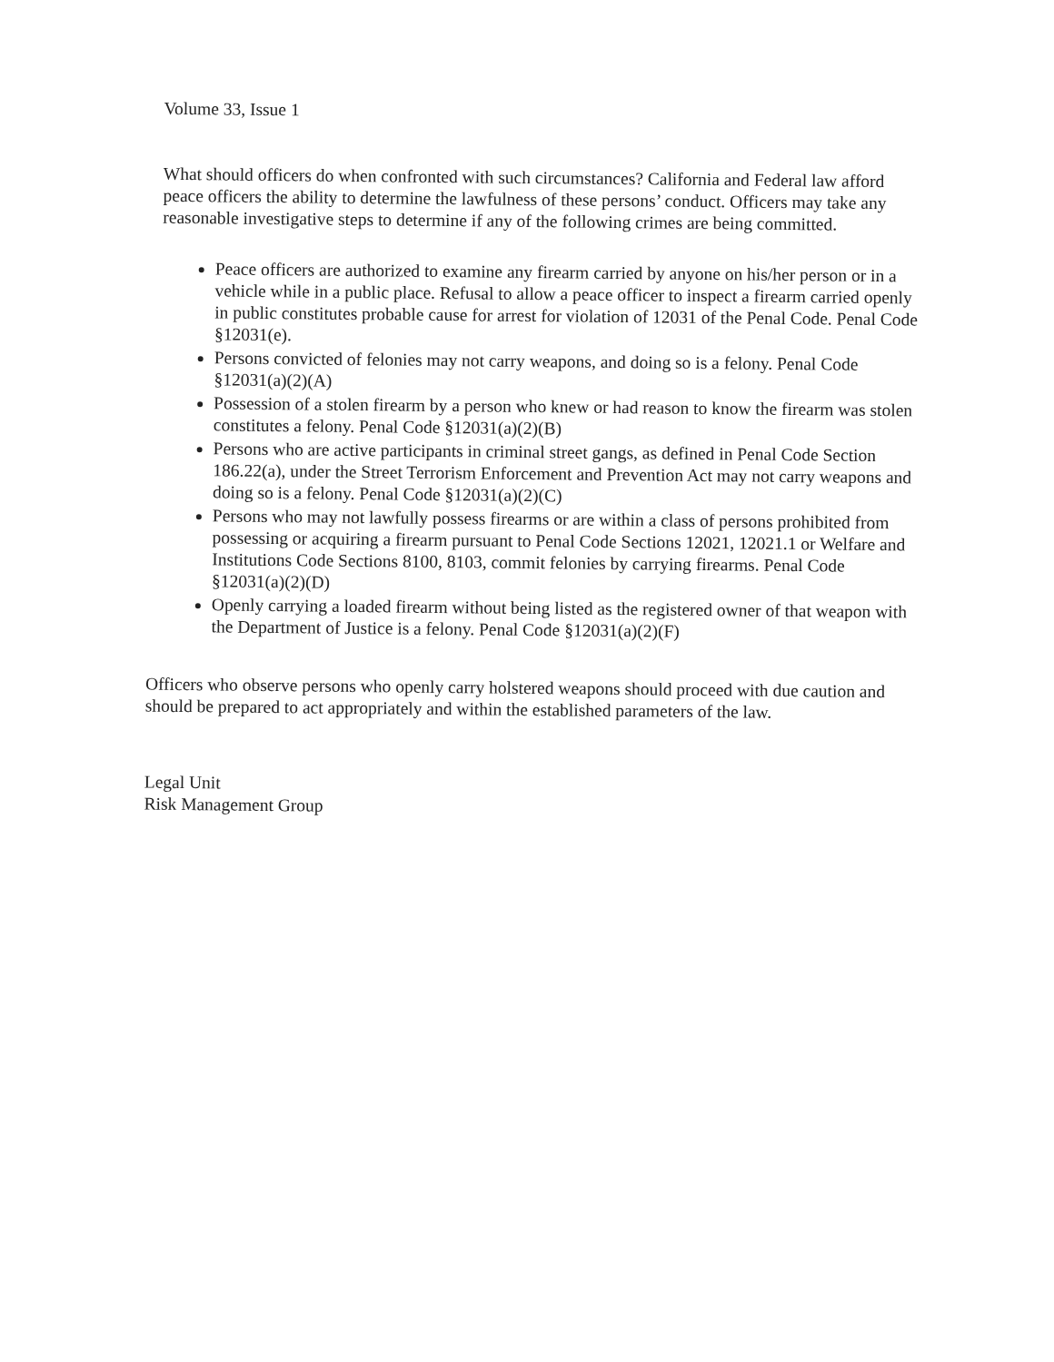Volume 33, Issue 1
What should officers do when confronted with such circumstances? California and Federal law afford peace officers the ability to determine the lawfulness of these persons’ conduct. Officers may take any reasonable investigative steps to determine if any of the following crimes are being committed.
Peace officers are authorized to examine any firearm carried by anyone on his/her person or in a vehicle while in a public place. Refusal to allow a peace officer to inspect a firearm carried openly in public constitutes probable cause for arrest for violation of 12031 of the Penal Code. Penal Code §12031(e).
Persons convicted of felonies may not carry weapons, and doing so is a felony. Penal Code §12031(a)(2)(A)
Possession of a stolen firearm by a person who knew or had reason to know the firearm was stolen constitutes a felony. Penal Code §12031(a)(2)(B)
Persons who are active participants in criminal street gangs, as defined in Penal Code Section 186.22(a), under the Street Terrorism Enforcement and Prevention Act may not carry weapons and doing so is a felony. Penal Code §12031(a)(2)(C)
Persons who may not lawfully possess firearms or are within a class of persons prohibited from possessing or acquiring a firearm pursuant to Penal Code Sections 12021, 12021.1 or Welfare and Institutions Code Sections 8100, 8103, commit felonies by carrying firearms. Penal Code §12031(a)(2)(D)
Openly carrying a loaded firearm without being listed as the registered owner of that weapon with the Department of Justice is a felony. Penal Code §12031(a)(2)(F)
Officers who observe persons who openly carry holstered weapons should proceed with due caution and should be prepared to act appropriately and within the established parameters of the law.
Legal Unit
Risk Management Group